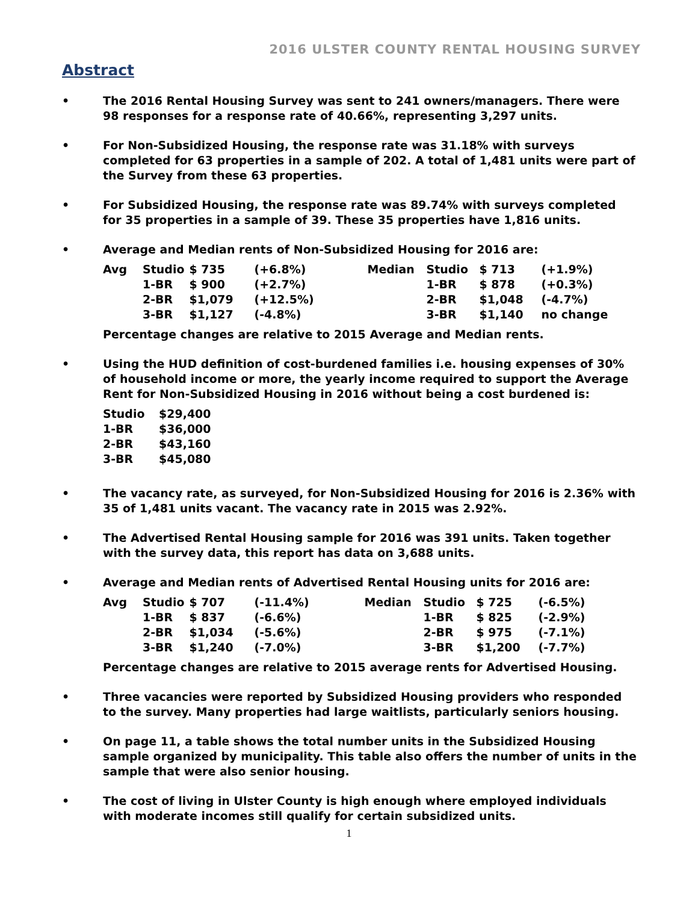2016 ULSTER COUNTY RENTAL HOUSING SURVEY
Abstract
• The 2016 Rental Housing Survey was sent to 241 owners/managers. There were 98 responses for a response rate of 40.66%, representing 3,297 units.
• For Non-Subsidized Housing, the response rate was 31.18% with surveys completed for 63 properties in a sample of 202. A total of 1,481 units were part of the Survey from these 63 properties.
• For Subsidized Housing, the response rate was 89.74% with surveys completed for 35 properties in a sample of 39. These 35 properties have 1,816 units.
• Average and Median rents of Non-Subsidized Housing for 2016 are:
| Avg | Studio | $ 735 | (+6.8%) | Median | Studio | $ 713 | (+1.9%) |
| | 1-BR | $ 900 | (+2.7%) | | 1-BR | $ 878 | (+0.3%) |
| | 2-BR | $1,079 | (+12.5%) | | 2-BR | $1,048 | (-4.7%) |
| | 3-BR | $1,127 | (-4.8%) | | 3-BR | $1,140 | no change |
Percentage changes are relative to 2015 Average and Median rents.
• Using the HUD definition of cost-burdened families i.e. housing expenses of 30% of household income or more, the yearly income required to support the Average Rent for Non-Subsidized Housing in 2016 without being a cost burdened is:
| Studio | $29,400 |
| 1-BR | $36,000 |
| 2-BR | $43,160 |
| 3-BR | $45,080 |
• The vacancy rate, as surveyed, for Non-Subsidized Housing for 2016 is 2.36% with 35 of 1,481 units vacant. The vacancy rate in 2015 was 2.92%.
• The Advertised Rental Housing sample for 2016 was 391 units. Taken together with the survey data, this report has data on 3,688 units.
• Average and Median rents of Advertised Rental Housing units for 2016 are:
| Avg | Studio | $ 707 | (-11.4%) | Median | Studio | $ 725 | (-6.5%) |
| | 1-BR | $ 837 | (-6.6%) | | 1-BR | $ 825 | (-2.9%) |
| | 2-BR | $1,034 | (-5.6%) | | 2-BR | $ 975 | (-7.1%) |
| | 3-BR | $1,240 | (-7.0%) | | 3-BR | $1,200 | (-7.7%) |
Percentage changes are relative to 2015 average rents for Advertised Housing.
• Three vacancies were reported by Subsidized Housing providers who responded to the survey. Many properties had large waitlists, particularly seniors housing.
• On page 11, a table shows the total number units in the Subsidized Housing sample organized by municipality. This table also offers the number of units in the sample that were also senior housing.
• The cost of living in Ulster County is high enough where employed individuals with moderate incomes still qualify for certain subsidized units.
1